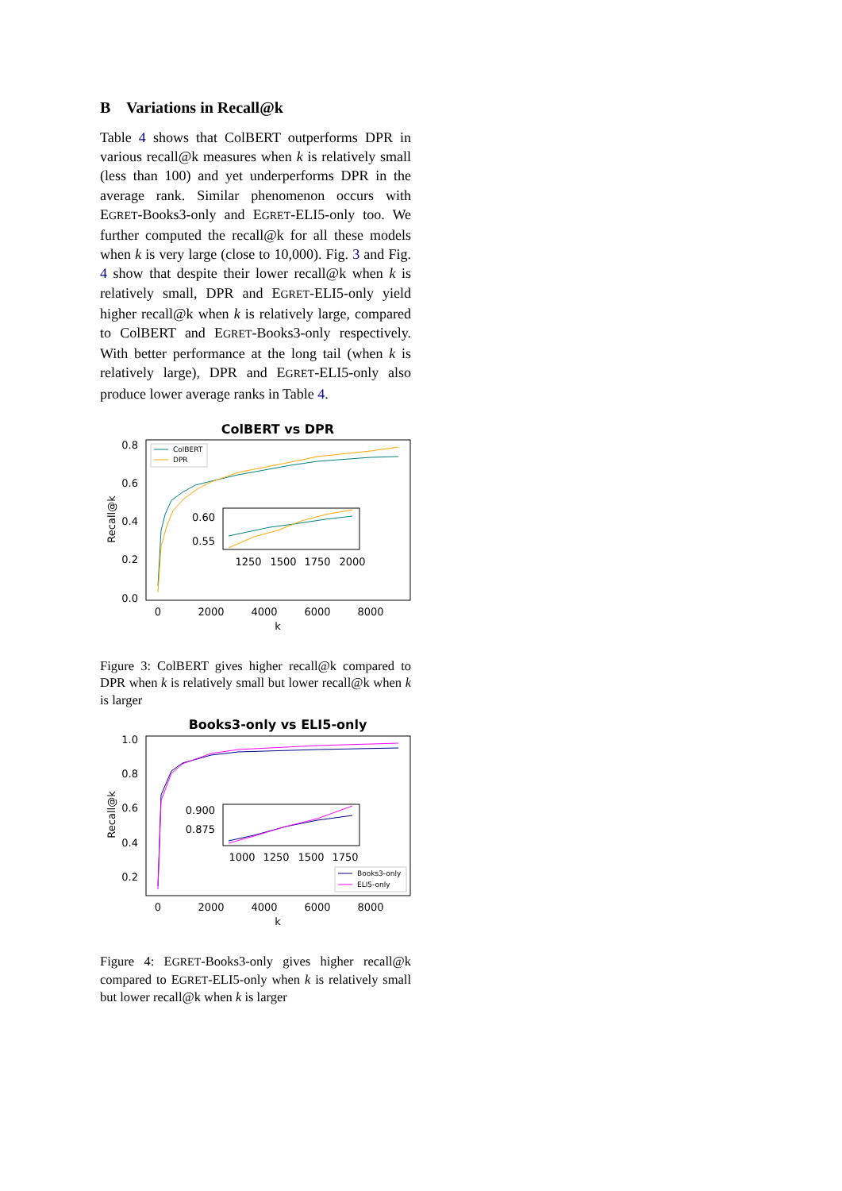B Variations in Recall@k
Table 4 shows that ColBERT outperforms DPR in various recall@k measures when k is relatively small (less than 100) and yet underperforms DPR in the average rank. Similar phenomenon occurs with EGRET-Books3-only and EGRET-ELI5-only too. We further computed the recall@k for all these models when k is very large (close to 10,000). Fig. 3 and Fig. 4 show that despite their lower recall@k when k is relatively small, DPR and EGRET-ELI5-only yield higher recall@k when k is relatively large, compared to ColBERT and EGRET-Books3-only respectively. With better performance at the long tail (when k is relatively large), DPR and EGRET-ELI5-only also produce lower average ranks in Table 4.
ColBERT vs DPR
0.8
0.6
0.4
0.2
0.0
0
2000
4000
6000
8000
k
Recall@k
ColBERT
DPR
0.60
0.55
1250
1500
1750
2000
Figure 3: ColBERT gives higher recall@k compared to DPR when k is relatively small but lower recall@k when k is larger
Books3-only vs ELI5-only
1.0
0.8
0.6
0.4
0.2
0
2000
4000
6000
8000
k
Recall@k
Books3-only
ELI5-only
0.900
0.875
1000
1250
1500
1750
Figure 4: EGRET-Books3-only gives higher recall@k compared to EGRET-ELI5-only when k is relatively small but lower recall@k when k is larger